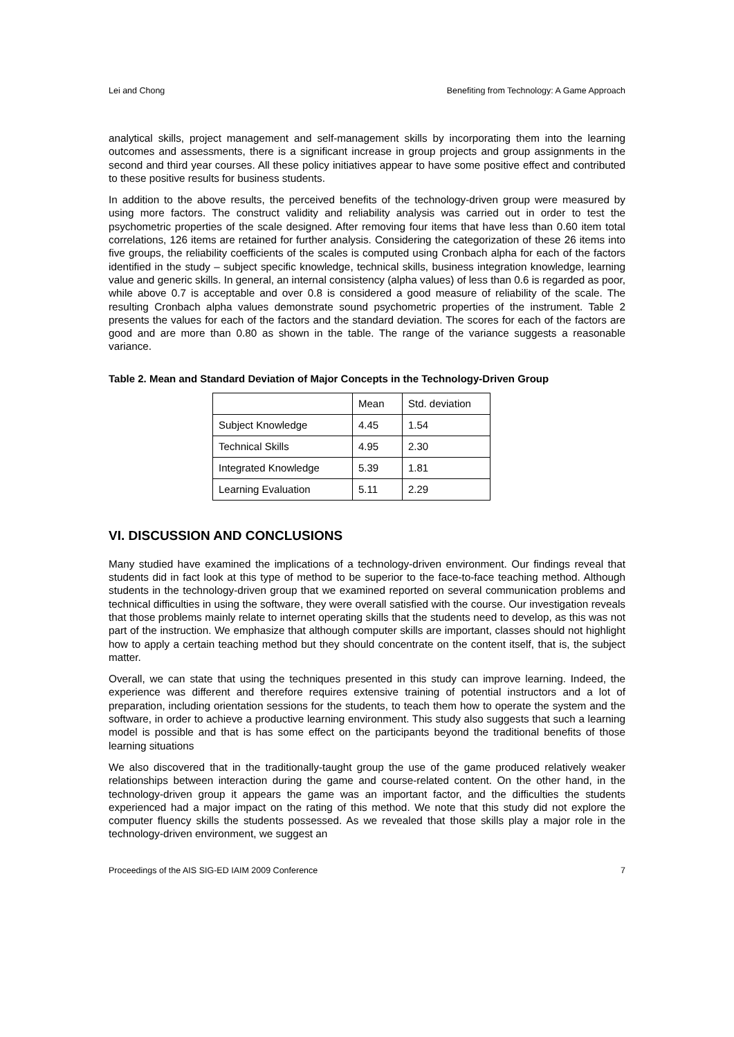Lei and Chong Benefiting from Technology: A Game Approach
analytical skills, project management and self-management skills by incorporating them into the learning outcomes and assessments, there is a significant increase in group projects and group assignments in the second and third year courses. All these policy initiatives appear to have some positive effect and contributed to these positive results for business students.
In addition to the above results, the perceived benefits of the technology-driven group were measured by using more factors. The construct validity and reliability analysis was carried out in order to test the psychometric properties of the scale designed. After removing four items that have less than 0.60 item total correlations, 126 items are retained for further analysis. Considering the categorization of these 26 items into five groups, the reliability coefficients of the scales is computed using Cronbach alpha for each of the factors identified in the study – subject specific knowledge, technical skills, business integration knowledge, learning value and generic skills. In general, an internal consistency (alpha values) of less than 0.6 is regarded as poor, while above 0.7 is acceptable and over 0.8 is considered a good measure of reliability of the scale. The resulting Cronbach alpha values demonstrate sound psychometric properties of the instrument. Table 2 presents the values for each of the factors and the standard deviation. The scores for each of the factors are good and are more than 0.80 as shown in the table. The range of the variance suggests a reasonable variance.
Table 2. Mean and Standard Deviation of Major Concepts in the Technology-Driven Group
| | Mean | Std. deviation |
| Subject Knowledge | 4.45 | 1.54 |
| Technical Skills | 4.95 | 2.30 |
| Integrated Knowledge | 5.39 | 1.81 |
| Learning Evaluation | 5.11 | 2.29 |
VI. DISCUSSION AND CONCLUSIONS
Many studied have examined the implications of a technology-driven environment. Our findings reveal that students did in fact look at this type of method to be superior to the face-to-face teaching method. Although students in the technology-driven group that we examined reported on several communication problems and technical difficulties in using the software, they were overall satisfied with the course. Our investigation reveals that those problems mainly relate to internet operating skills that the students need to develop, as this was not part of the instruction. We emphasize that although computer skills are important, classes should not highlight how to apply a certain teaching method but they should concentrate on the content itself, that is, the subject matter.
Overall, we can state that using the techniques presented in this study can improve learning. Indeed, the experience was different and therefore requires extensive training of potential instructors and a lot of preparation, including orientation sessions for the students, to teach them how to operate the system and the software, in order to achieve a productive learning environment. This study also suggests that such a learning model is possible and that is has some effect on the participants beyond the traditional benefits of those learning situations
We also discovered that in the traditionally-taught group the use of the game produced relatively weaker relationships between interaction during the game and course-related content. On the other hand, in the technology-driven group it appears the game was an important factor, and the difficulties the students experienced had a major impact on the rating of this method. We note that this study did not explore the computer fluency skills the students possessed. As we revealed that those skills play a major role in the technology-driven environment, we suggest an
Proceedings of the AIS SIG-ED IAIM 2009 Conference 7